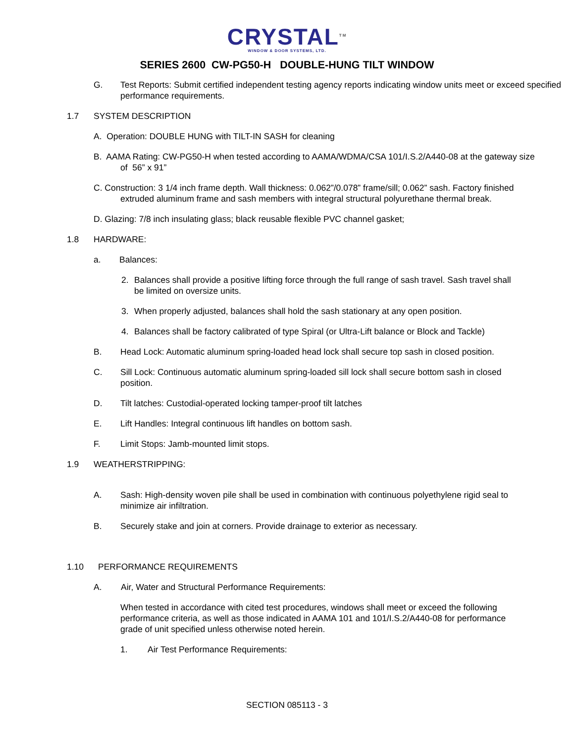CRYSTAL<sup>TM</sup>
WINDOW & DOOR SYSTEMS, LTD.
SERIES 2600 CW-PG50-H DOUBLE-HUNG TILT WINDOW
G. Test Reports: Submit certified independent testing agency reports indicating window units meet or exceed specified performance requirements.
1.7 SYSTEM DESCRIPTION
A. Operation: DOUBLE HUNG with TILT-IN SASH for cleaning
B. AAMA Rating: CW-PG50-H when tested according to AAMA/WDMA/CSA 101/I.S.2/A440-08 at the gateway size of 56” x 91”
C. Construction: 3 1/4 inch frame depth. Wall thickness: 0.062”/0.078” frame/sill; 0.062” sash. Factory finished extruded aluminum frame and sash members with integral structural polyurethane thermal break.
D. Glazing: 7/8 inch insulating glass; black reusable flexible PVC channel gasket;
1.8 HARDWARE:
a. Balances:
2. Balances shall provide a positive lifting force through the full range of sash travel. Sash travel shall be limited on oversize units.
3. When properly adjusted, balances shall hold the sash stationary at any open position.
4. Balances shall be factory calibrated of type Spiral (or Ultra-Lift balance or Block and Tackle)
B. Head Lock: Automatic aluminum spring-loaded head lock shall secure top sash in closed position.
C. Sill Lock: Continuous automatic aluminum spring-loaded sill lock shall secure bottom sash in closed position.
D. Tilt latches: Custodial-operated locking tamper-proof tilt latches
E. Lift Handles: Integral continuous lift handles on bottom sash.
F. Limit Stops: Jamb-mounted limit stops.
1.9 WEATHERSTRIPPING:
A. Sash: High-density woven pile shall be used in combination with continuous polyethylene rigid seal to minimize air infiltration.
B. Securely stake and join at corners. Provide drainage to exterior as necessary.
1.10 PERFORMANCE REQUIREMENTS
A. Air, Water and Structural Performance Requirements:
When tested in accordance with cited test procedures, windows shall meet or exceed the following performance criteria, as well as those indicated in AAMA 101 and 101/I.S.2/A440-08 for performance grade of unit specified unless otherwise noted herein.
1. Air Test Performance Requirements:
SECTION 085113 - 3